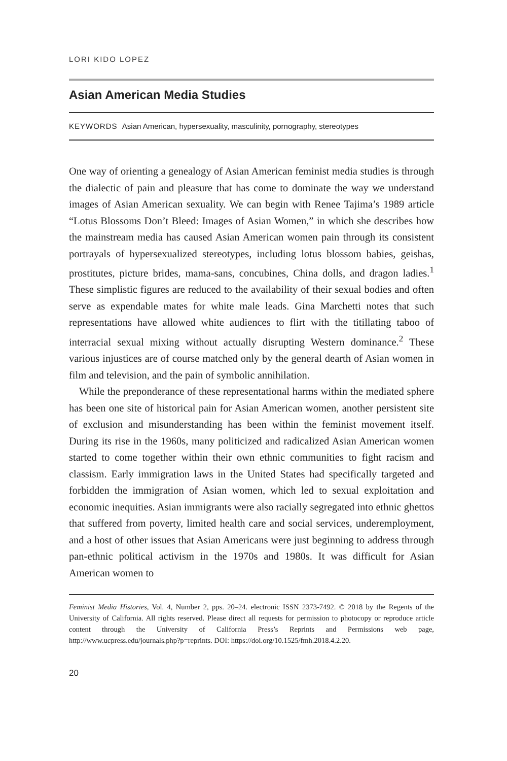LORI KIDO LOPEZ
Asian American Media Studies
KEYWORDS Asian American, hypersexuality, masculinity, pornography, stereotypes
One way of orienting a genealogy of Asian American feminist media studies is through the dialectic of pain and pleasure that has come to dominate the way we understand images of Asian American sexuality. We can begin with Renee Tajima’s 1989 article “Lotus Blossoms Don’t Bleed: Images of Asian Women,” in which she describes how the mainstream media has caused Asian American women pain through its consistent portrayals of hypersexualized stereotypes, including lotus blossom babies, geishas, prostitutes, picture brides, mama-sans, concubines, China dolls, and dragon ladies.<sup>1</sup> These simplistic figures are reduced to the availability of their sexual bodies and often serve as expendable mates for white male leads. Gina Marchetti notes that such representations have allowed white audiences to flirt with the titillating taboo of interracial sexual mixing without actually disrupting Western dominance.<sup>2</sup> These various injustices are of course matched only by the general dearth of Asian women in film and television, and the pain of symbolic annihilation.
While the preponderance of these representational harms within the mediated sphere has been one site of historical pain for Asian American women, another persistent site of exclusion and misunderstanding has been within the feminist movement itself. During its rise in the 1960s, many politicized and radicalized Asian American women started to come together within their own ethnic communities to fight racism and classism. Early immigration laws in the United States had specifically targeted and forbidden the immigration of Asian women, which led to sexual exploitation and economic inequities. Asian immigrants were also racially segregated into ethnic ghettos that suffered from poverty, limited health care and social services, underemployment, and a host of other issues that Asian Americans were just beginning to address through pan-ethnic political activism in the 1970s and 1980s. It was difficult for Asian American women to
Feminist Media Histories, Vol. 4, Number 2, pps. 20–24. electronic ISSN 2373-7492. © 2018 by the Regents of the University of California. All rights reserved. Please direct all requests for permission to photocopy or reproduce article content through the University of California Press’s Reprints and Permissions web page, http://www.ucpress.edu/journals.php?p=reprints. DOI: https://doi.org/10.1525/fmh.2018.4.2.20.
20